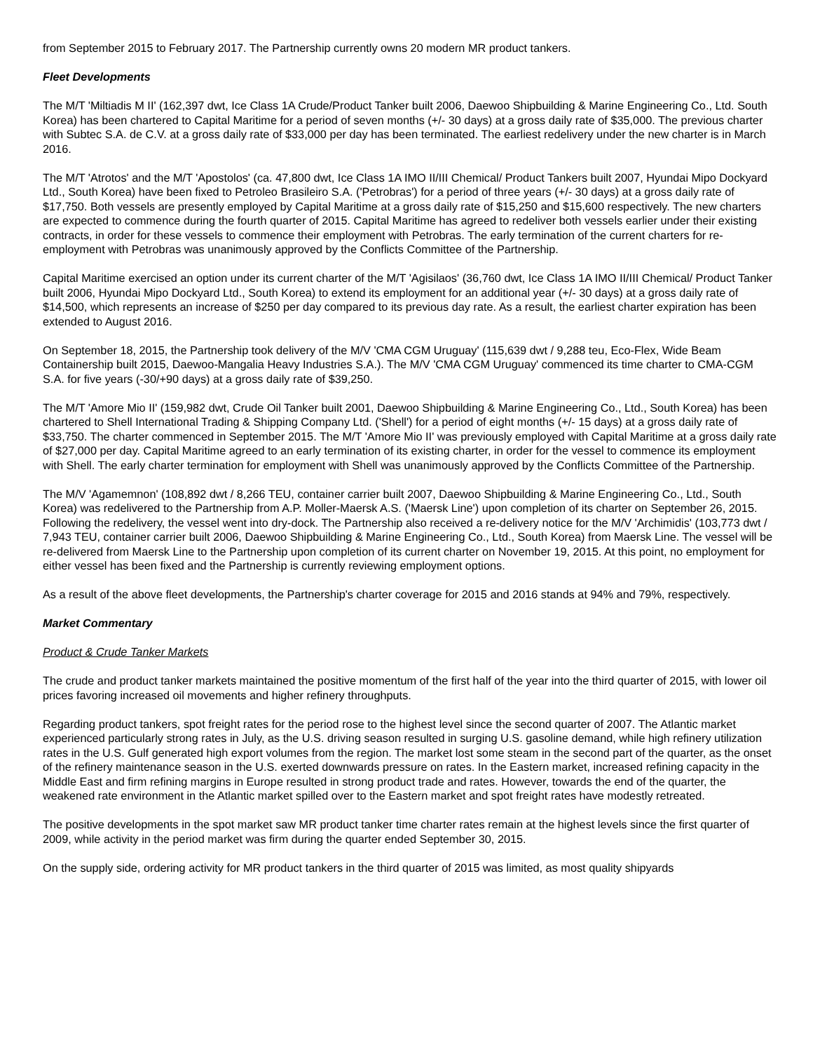from September 2015 to February 2017. The Partnership currently owns 20 modern MR product tankers.
Fleet Developments
The M/T 'Miltiadis M II' (162,397 dwt, Ice Class 1A Crude/Product Tanker built 2006, Daewoo Shipbuilding & Marine Engineering Co., Ltd. South Korea) has been chartered to Capital Maritime for a period of seven months (+/- 30 days) at a gross daily rate of $35,000. The previous charter with Subtec S.A. de C.V. at a gross daily rate of $33,000 per day has been terminated. The earliest redelivery under the new charter is in March 2016.
The M/T 'Atrotos' and the M/T 'Apostolos' (ca. 47,800 dwt, Ice Class 1A IMO II/III Chemical/ Product Tankers built 2007, Hyundai Mipo Dockyard Ltd., South Korea) have been fixed to Petroleo Brasileiro S.A. ('Petrobras') for a period of three years (+/- 30 days) at a gross daily rate of $17,750. Both vessels are presently employed by Capital Maritime at a gross daily rate of $15,250 and $15,600 respectively. The new charters are expected to commence during the fourth quarter of 2015. Capital Maritime has agreed to redeliver both vessels earlier under their existing contracts, in order for these vessels to commence their employment with Petrobras. The early termination of the current charters for re-employment with Petrobras was unanimously approved by the Conflicts Committee of the Partnership.
Capital Maritime exercised an option under its current charter of the M/T 'Agisilaos' (36,760 dwt, Ice Class 1A IMO II/III Chemical/ Product Tanker built 2006, Hyundai Mipo Dockyard Ltd., South Korea) to extend its employment for an additional year (+/- 30 days) at a gross daily rate of $14,500, which represents an increase of $250 per day compared to its previous day rate. As a result, the earliest charter expiration has been extended to August 2016.
On September 18, 2015, the Partnership took delivery of the M/V 'CMA CGM Uruguay' (115,639 dwt / 9,288 teu, Eco-Flex, Wide Beam Containership built 2015, Daewoo-Mangalia Heavy Industries S.A.). The M/V 'CMA CGM Uruguay' commenced its time charter to CMA-CGM S.A. for five years (-30/+90 days) at a gross daily rate of $39,250.
The M/T 'Amore Mio II' (159,982 dwt, Crude Oil Tanker built 2001, Daewoo Shipbuilding & Marine Engineering Co., Ltd., South Korea) has been chartered to Shell International Trading & Shipping Company Ltd. ('Shell') for a period of eight months (+/- 15 days) at a gross daily rate of $33,750. The charter commenced in September 2015. The M/T 'Amore Mio II' was previously employed with Capital Maritime at a gross daily rate of $27,000 per day. Capital Maritime agreed to an early termination of its existing charter, in order for the vessel to commence its employment with Shell. The early charter termination for employment with Shell was unanimously approved by the Conflicts Committee of the Partnership.
The M/V 'Agamemnon' (108,892 dwt / 8,266 TEU, container carrier built 2007, Daewoo Shipbuilding & Marine Engineering Co., Ltd., South Korea) was redelivered to the Partnership from A.P. Moller-Maersk A.S. ('Maersk Line') upon completion of its charter on September 26, 2015. Following the redelivery, the vessel went into dry-dock. The Partnership also received a re-delivery notice for the M/V 'Archimidis' (103,773 dwt / 7,943 TEU, container carrier built 2006, Daewoo Shipbuilding & Marine Engineering Co., Ltd., South Korea) from Maersk Line. The vessel will be re-delivered from Maersk Line to the Partnership upon completion of its current charter on November 19, 2015. At this point, no employment for either vessel has been fixed and the Partnership is currently reviewing employment options.
As a result of the above fleet developments, the Partnership's charter coverage for 2015 and 2016 stands at 94% and 79%, respectively.
Market Commentary
Product & Crude Tanker Markets
The crude and product tanker markets maintained the positive momentum of the first half of the year into the third quarter of 2015, with lower oil prices favoring increased oil movements and higher refinery throughputs.
Regarding product tankers, spot freight rates for the period rose to the highest level since the second quarter of 2007. The Atlantic market experienced particularly strong rates in July, as the U.S. driving season resulted in surging U.S. gasoline demand, while high refinery utilization rates in the U.S. Gulf generated high export volumes from the region. The market lost some steam in the second part of the quarter, as the onset of the refinery maintenance season in the U.S. exerted downwards pressure on rates. In the Eastern market, increased refining capacity in the Middle East and firm refining margins in Europe resulted in strong product trade and rates. However, towards the end of the quarter, the weakened rate environment in the Atlantic market spilled over to the Eastern market and spot freight rates have modestly retreated.
The positive developments in the spot market saw MR product tanker time charter rates remain at the highest levels since the first quarter of 2009, while activity in the period market was firm during the quarter ended September 30, 2015.
On the supply side, ordering activity for MR product tankers in the third quarter of 2015 was limited, as most quality shipyards